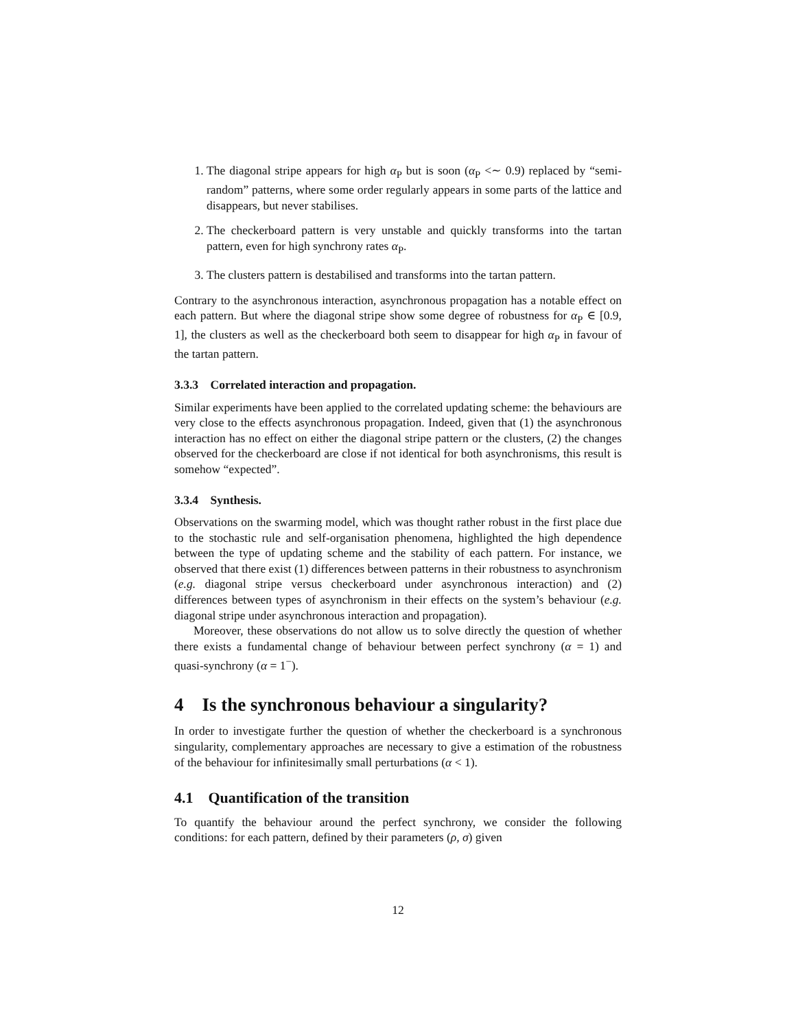1. The diagonal stripe appears for high α<sub>P</sub> but is soon (α<sub>P</sub> <∼ 0.9) replaced by “semi-random” patterns, where some order regularly appears in some parts of the lattice and disappears, but never stabilises.
2. The checkerboard pattern is very unstable and quickly transforms into the tartan pattern, even for high synchrony rates α<sub>P</sub>.
3. The clusters pattern is destabilised and transforms into the tartan pattern.
Contrary to the asynchronous interaction, asynchronous propagation has a notable effect on each pattern. But where the diagonal stripe show some degree of robustness for α<sub>P</sub> ∈ [0.9, 1], the clusters as well as the checkerboard both seem to disappear for high α<sub>P</sub> in favour of the tartan pattern.
3.3.3 Correlated interaction and propagation.
Similar experiments have been applied to the correlated updating scheme: the behaviours are very close to the effects asynchronous propagation. Indeed, given that (1) the asynchronous interaction has no effect on either the diagonal stripe pattern or the clusters, (2) the changes observed for the checkerboard are close if not identical for both asynchronisms, this result is somehow “expected”.
3.3.4 Synthesis.
Observations on the swarming model, which was thought rather robust in the first place due to the stochastic rule and self-organisation phenomena, highlighted the high dependence between the type of updating scheme and the stability of each pattern. For instance, we observed that there exist (1) differences between patterns in their robustness to asynchronism (e.g. diagonal stripe versus checkerboard under asynchronous interaction) and (2) differences between types of asynchronism in their effects on the system’s behaviour (e.g. diagonal stripe under asynchronous interaction and propagation).
Moreover, these observations do not allow us to solve directly the question of whether there exists a fundamental change of behaviour between perfect synchrony (α = 1) and quasi-synchrony (α = 1<sup>−</sup>).
4 Is the synchronous behaviour a singularity?
In order to investigate further the question of whether the checkerboard is a synchronous singularity, complementary approaches are necessary to give a estimation of the robustness of the behaviour for infinitesimally small perturbations (α < 1).
4.1 Quantification of the transition
To quantify the behaviour around the perfect synchrony, we consider the following conditions: for each pattern, defined by their parameters (ρ, σ) given
12